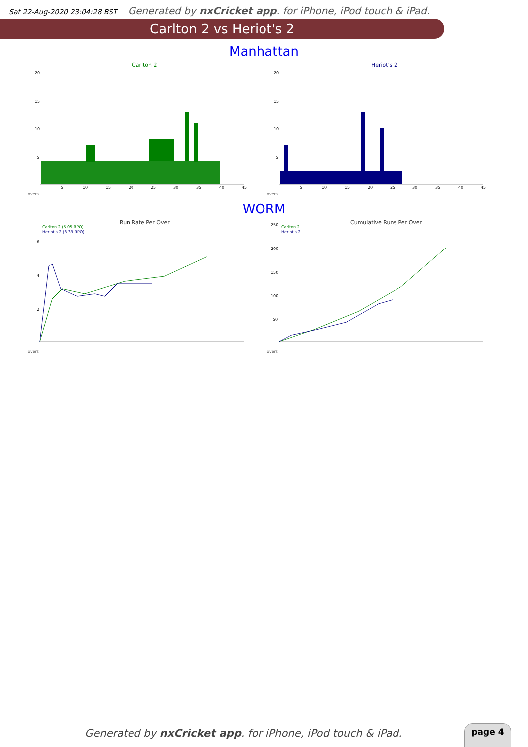Sat 22-Aug-2020 23:04:28 BST Generated by nxCricket app. for iPhone, iPod touch & iPad.
Carlton 2 vs Heriot's 2
Manhattan
Carlton 2
20
15
10
5
overs
5
10
15
20
25
30
35
40
45
Heriot's 2
20
15
10
5
overs
5
10
15
20
25
30
35
40
45
WORM
Run Rate Per Over
Carlton 2 (5.05 RPO)
Heriot's 2 (3.33 RPO)
6
4
2
overs
Cumulative Runs Per Over
Carlton 2
Heriot's 2
250
200
150
100
50
overs
Generated by nxCricket app. for iPhone, iPod touch & iPad.
page 4